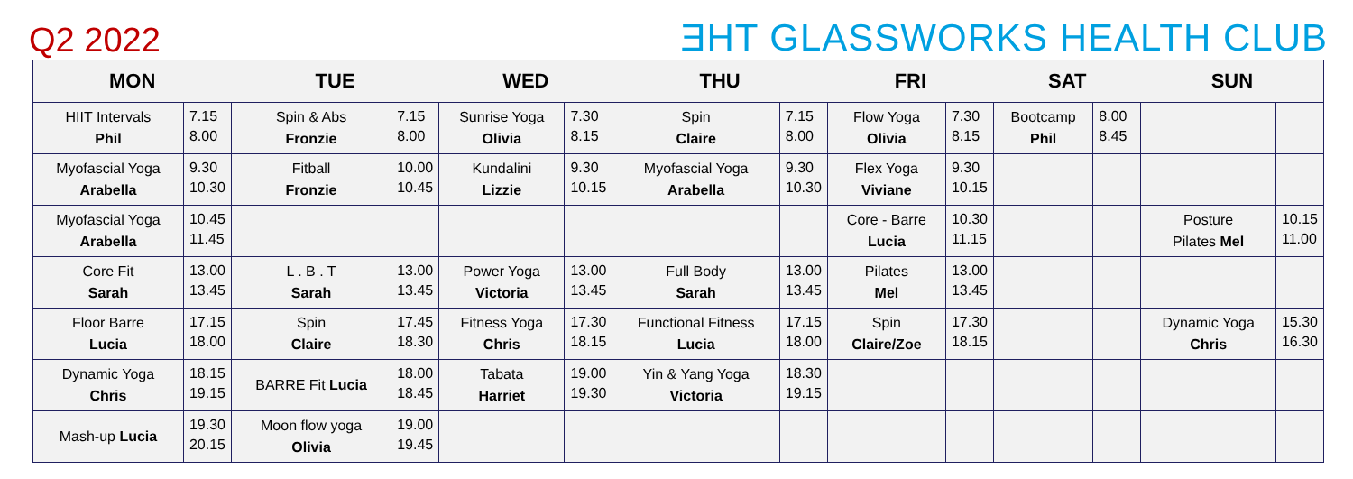Q2 2022
ƎHT GLASSWORKS HEALTH CLUB
| MON | | TUE | | WED | | THU | | FRI | | SAT | | SUN | |
| --- | --- | --- | --- | --- | --- | --- | --- | --- | --- | --- | --- | --- | --- |
| HIIT Intervals Phil | 7.15 8.00 | Spin & Abs Fronzie | 7.15 8.00 | Sunrise Yoga Olivia | 7.30 8.15 | Spin Claire | 7.15 8.00 | Flow Yoga Olivia | 7.30 8.15 | Bootcamp Phil | 8.00 8.45 | | |
| Myofascial Yoga Arabella | 9.30 10.30 | Fitball Fronzie | 10.00 10.45 | Kundalini Lizzie | 9.30 10.15 | Myofascial Yoga Arabella | 9.30 10.30 | Flex Yoga Viviane | 9.30 10.15 | | | | |
| Myofascial Yoga Arabella | 10.45 11.45 | | | | | | | Core - Barre Lucia | 10.30 11.15 | | | Posture Pilates Mel | 10.15 11.00 |
| Core Fit Sarah | 13.00 13.45 | L . B . T Sarah | 13.00 13.45 | Power Yoga Victoria | 13.00 13.45 | Full Body Sarah | 13.00 13.45 | Pilates Mel | 13.00 13.45 | | | | |
| Floor Barre Lucia | 17.15 18.00 | Spin Claire | 17.45 18.30 | Fitness Yoga Chris | 17.30 18.15 | Functional Fitness Lucia | 17.15 18.00 | Spin Claire/Zoe | 17.30 18.15 | | | Dynamic Yoga Chris | 15.30 16.30 |
| Dynamic Yoga Chris | 18.15 19.15 | BARRE Fit Lucia | 18.00 18.45 | Tabata Harriet | 19.00 19.30 | Yin & Yang Yoga Victoria | 18.30 19.15 | | | | | | |
| Mash-up Lucia | 19.30 20.15 | Moon flow yoga Olivia | 19.00 19.45 | | | | | | | | | | |